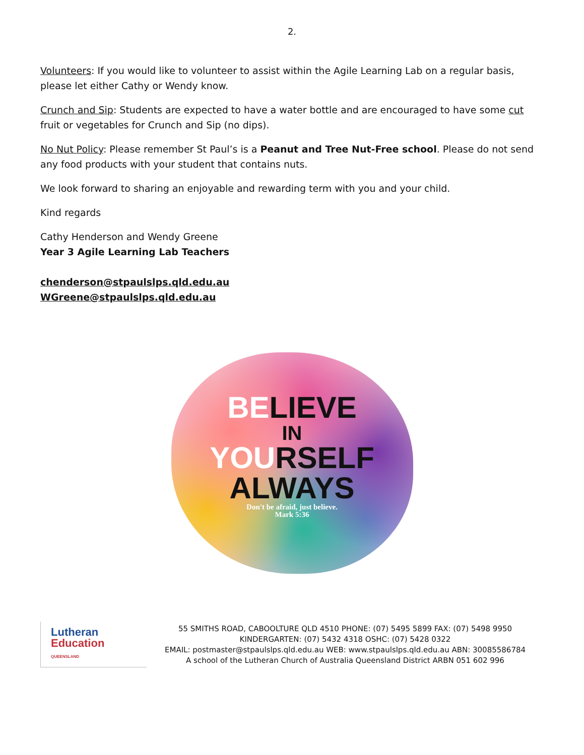2.
Volunteers: If you would like to volunteer to assist within the Agile Learning Lab on a regular basis, please let either Cathy or Wendy know.
Crunch and Sip: Students are expected to have a water bottle and are encouraged to have some cut fruit or vegetables for Crunch and Sip (no dips).
No Nut Policy: Please remember St Paul’s is a Peanut and Tree Nut-Free school. Please do not send any food products with your student that contains nuts.
We look forward to sharing an enjoyable and rewarding term with you and your child.
Kind regards
Cathy Henderson and Wendy Greene
Year 3 Agile Learning Lab Teachers
chenderson@stpaulslps.qld.edu.au
WGreene@stpaulslps.qld.edu.au
BELIEVE
IN
YOURSELF
ALWAYS
Don't be afraid, just believe.
Mark 5:36
Lutheran
Education
QUEENSLAND
55 SMITHS ROAD, CABOOLTURE QLD 4510 PHONE: (07) 5495 5899 FAX: (07) 5498 9950
KINDERGARTEN: (07) 5432 4318 OSHC: (07) 5428 0322
EMAIL: postmaster@stpaulslps.qld.edu.au WEB: www.stpaulslps.qld.edu.au ABN: 30085586784
A school of the Lutheran Church of Australia Queensland District ARBN 051 602 996